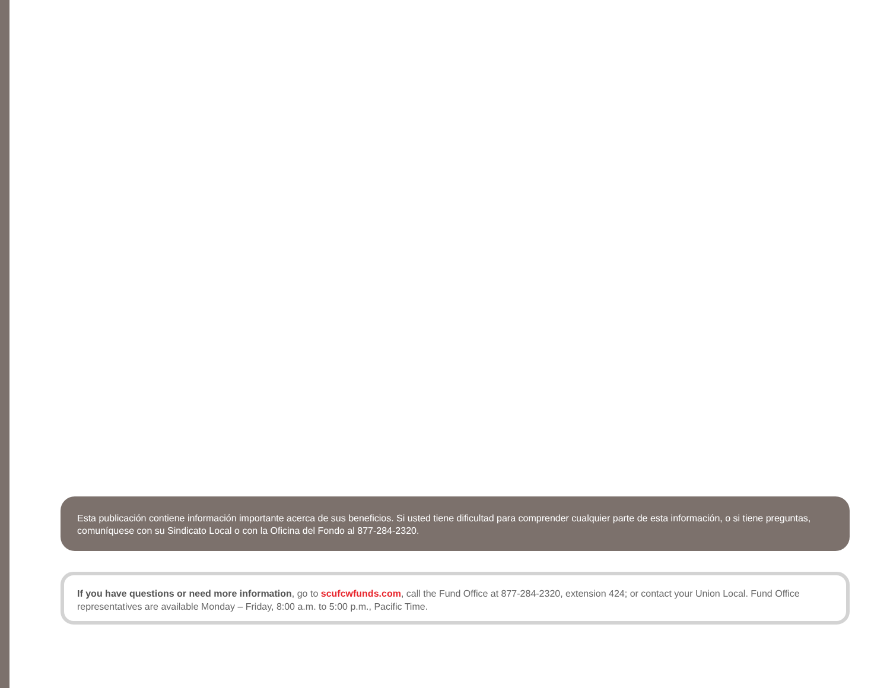Esta publicación contiene información importante acerca de sus beneficios. Si usted tiene dificultad para comprender cualquier parte de esta información, o si tiene preguntas, comuníquese con su Sindicato Local o con la Oficina del Fondo al 877-284-2320.
If you have questions or need more information, go to scufcwfunds.com, call the Fund Office at 877-284-2320, extension 424; or contact your Union Local. Fund Office representatives are available Monday – Friday, 8:00 a.m. to 5:00 p.m., Pacific Time.